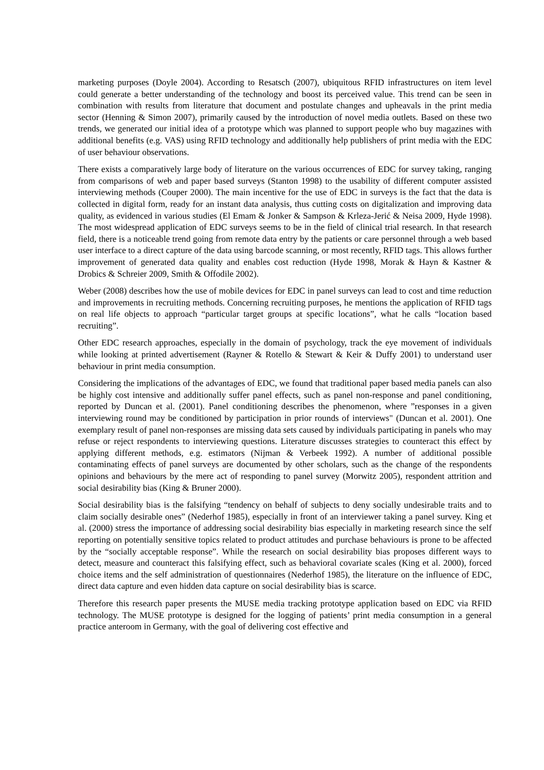marketing purposes (Doyle 2004). According to Resatsch (2007), ubiquitous RFID infrastructures on item level could generate a better understanding of the technology and boost its perceived value. This trend can be seen in combination with results from literature that document and postulate changes and upheavals in the print media sector (Henning & Simon 2007), primarily caused by the introduction of novel media outlets. Based on these two trends, we generated our initial idea of a prototype which was planned to support people who buy magazines with additional benefits (e.g. VAS) using RFID technology and additionally help publishers of print media with the EDC of user behaviour observations.
There exists a comparatively large body of literature on the various occurrences of EDC for survey taking, ranging from comparisons of web and paper based surveys (Stanton 1998) to the usability of different computer assisted interviewing methods (Couper 2000). The main incentive for the use of EDC in surveys is the fact that the data is collected in digital form, ready for an instant data analysis, thus cutting costs on digitalization and improving data quality, as evidenced in various studies (El Emam & Jonker & Sampson & Krleza-Jerić & Neisa 2009, Hyde 1998). The most widespread application of EDC surveys seems to be in the field of clinical trial research. In that research field, there is a noticeable trend going from remote data entry by the patients or care personnel through a web based user interface to a direct capture of the data using barcode scanning, or most recently, RFID tags. This allows further improvement of generated data quality and enables cost reduction (Hyde 1998, Morak & Hayn & Kastner & Drobics & Schreier 2009, Smith & Offodile 2002).
Weber (2008) describes how the use of mobile devices for EDC in panel surveys can lead to cost and time reduction and improvements in recruiting methods. Concerning recruiting purposes, he mentions the application of RFID tags on real life objects to approach “particular target groups at specific locations”, what he calls “location based recruiting”.
Other EDC research approaches, especially in the domain of psychology, track the eye movement of individuals while looking at printed advertisement (Rayner & Rotello & Stewart & Keir & Duffy 2001) to understand user behaviour in print media consumption.
Considering the implications of the advantages of EDC, we found that traditional paper based media panels can also be highly cost intensive and additionally suffer panel effects, such as panel non-response and panel conditioning, reported by Duncan et al. (2001). Panel conditioning describes the phenomenon, where ”responses in a given interviewing round may be conditioned by participation in prior rounds of interviews" (Duncan et al. 2001). One exemplary result of panel non-responses are missing data sets caused by individuals participating in panels who may refuse or reject respondents to interviewing questions. Literature discusses strategies to counteract this effect by applying different methods, e.g. estimators (Nijman & Verbeek 1992). A number of additional possible contaminating effects of panel surveys are documented by other scholars, such as the change of the respondents opinions and behaviours by the mere act of responding to panel survey (Morwitz 2005), respondent attrition and social desirability bias (King & Bruner 2000).
Social desirability bias is the falsifying “tendency on behalf of subjects to deny socially undesirable traits and to claim socially desirable ones” (Nederhof 1985), especially in front of an interviewer taking a panel survey. King et al. (2000) stress the importance of addressing social desirability bias especially in marketing research since the self reporting on potentially sensitive topics related to product attitudes and purchase behaviours is prone to be affected by the “socially acceptable response”. While the research on social desirability bias proposes different ways to detect, measure and counteract this falsifying effect, such as behavioral covariate scales (King et al. 2000), forced choice items and the self administration of questionnaires (Nederhof 1985), the literature on the influence of EDC, direct data capture and even hidden data capture on social desirability bias is scarce.
Therefore this research paper presents the MUSE media tracking prototype application based on EDC via RFID technology. The MUSE prototype is designed for the logging of patients’ print media consumption in a general practice anteroom in Germany, with the goal of delivering cost effective and